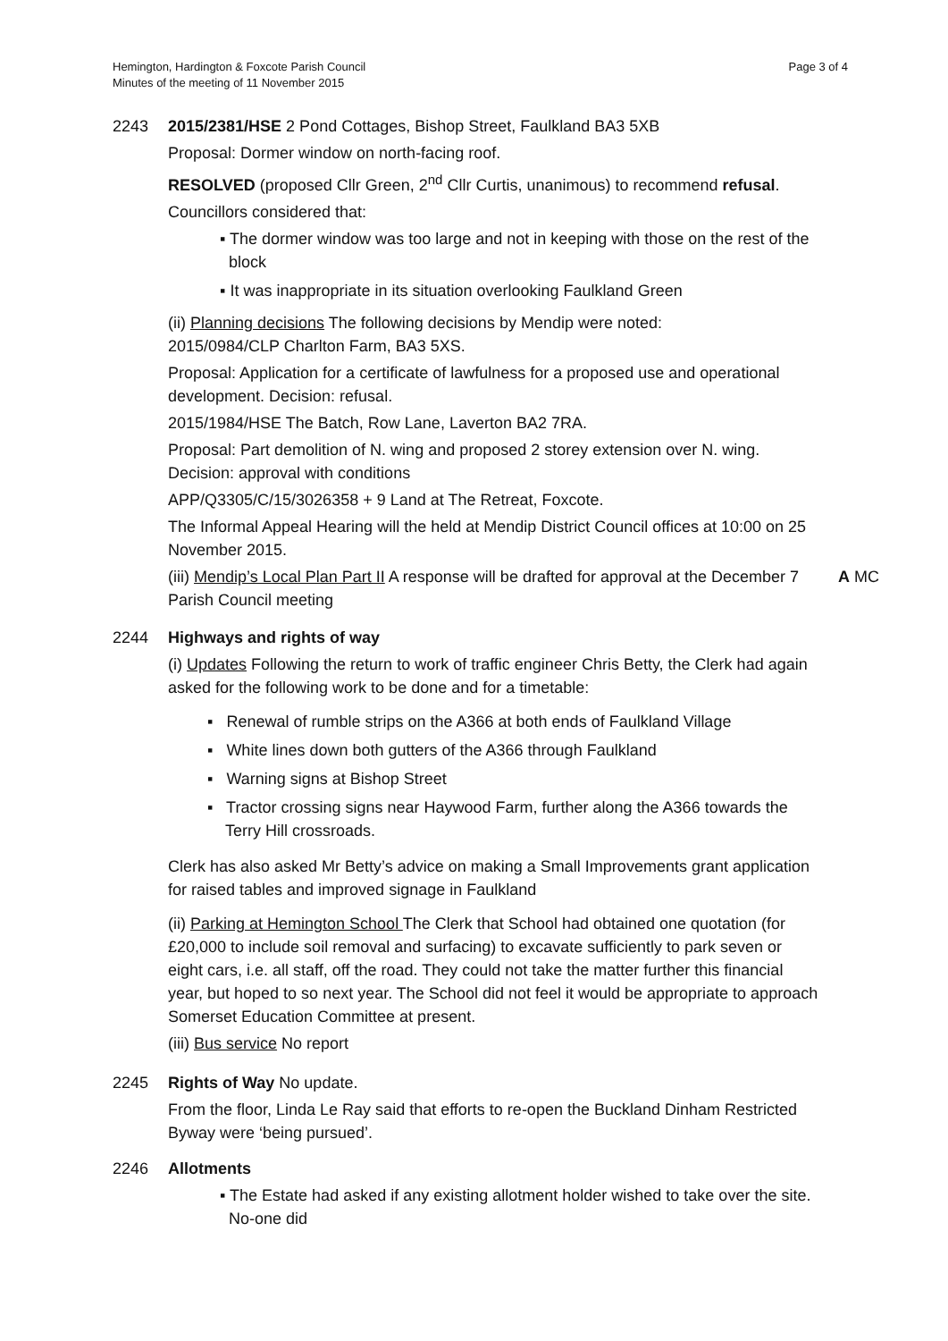Hemington, Hardington & Foxcote Parish Council
Minutes of the meeting of 11 November 2015
Page 3 of 4
2243 2015/2381/HSE 2 Pond Cottages, Bishop Street, Faulkland BA3 5XB
Proposal: Dormer window on north-facing roof.
RESOLVED (proposed Cllr Green, 2<sup>nd</sup> Cllr Curtis, unanimous) to recommend refusal.
Councillors considered that:
▪ The dormer window was too large and not in keeping with those on the rest of the block
▪ It was inappropriate in its situation overlooking Faulkland Green
(ii) Planning decisions The following decisions by Mendip were noted:
2015/0984/CLP Charlton Farm, BA3 5XS.
Proposal: Application for a certificate of lawfulness for a proposed use and operational development. Decision: refusal.
2015/1984/HSE The Batch, Row Lane, Laverton BA2 7RA.
Proposal: Part demolition of N. wing and proposed 2 storey extension over N. wing. Decision: approval with conditions
APP/Q3305/C/15/3026358 + 9 Land at The Retreat, Foxcote.
The Informal Appeal Hearing will the held at Mendip District Council offices at 10:00 on 25 November 2015.
(iii) Mendip’s Local Plan Part II A response will be drafted for approval at the December 7 Parish Council meeting
A MC
2244 Highways and rights of way
(i) Updates Following the return to work of traffic engineer Chris Betty, the Clerk had again asked for the following work to be done and for a timetable:
▪ Renewal of rumble strips on the A366 at both ends of Faulkland Village
▪ White lines down both gutters of the A366 through Faulkland
▪ Warning signs at Bishop Street
▪ Tractor crossing signs near Haywood Farm, further along the A366 towards the Terry Hill crossroads.
Clerk has also asked Mr Betty’s advice on making a Small Improvements grant application for raised tables and improved signage in Faulkland
(ii) Parking at Hemington School The Clerk that School had obtained one quotation (for £20,000 to include soil removal and surfacing) to excavate sufficiently to park seven or eight cars, i.e. all staff, off the road. They could not take the matter further this financial year, but hoped to so next year. The School did not feel it would be appropriate to approach Somerset Education Committee at present.
(iii) Bus service No report
2245 Rights of Way No update.
From the floor, Linda Le Ray said that efforts to re-open the Buckland Dinham Restricted Byway were ‘being pursued’.
2246 Allotments
▪ The Estate had asked if any existing allotment holder wished to take over the site. No-one did